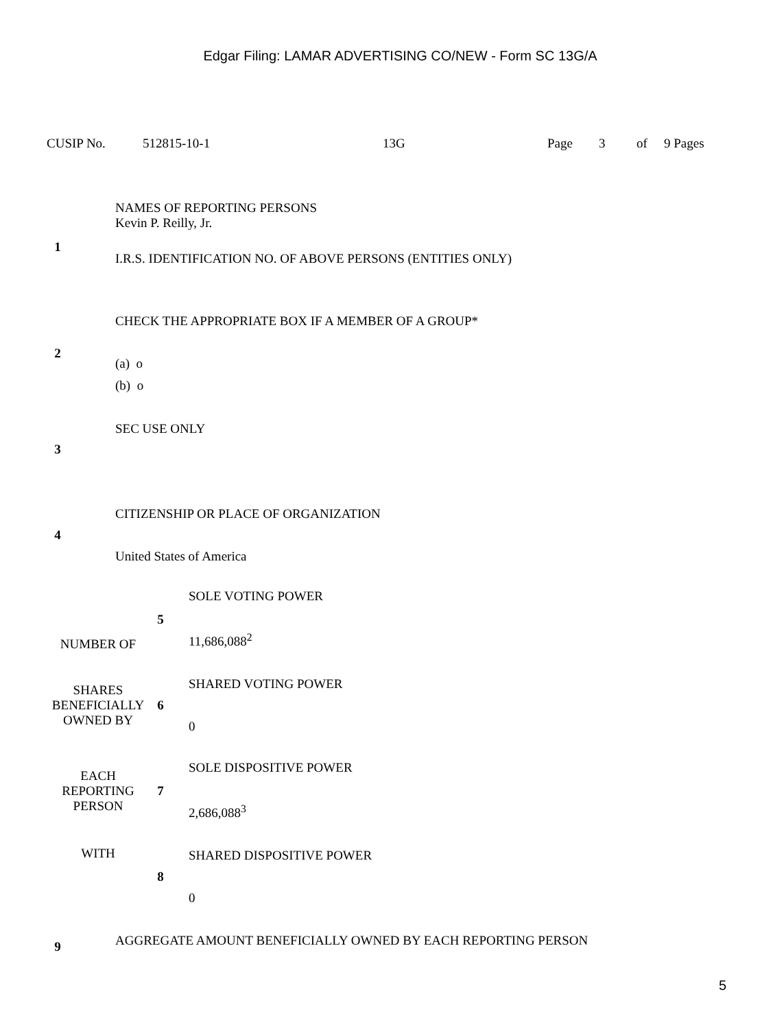Edgar Filing: LAMAR ADVERTISING CO/NEW - Form SC 13G/A
| CUSIP No. | 512815-10-1 | 13G | Page | 3 | of | 9 Pages |
| 1 | NAMES OF REPORTING PERSONS Kevin P. Reilly, Jr. I.R.S. IDENTIFICATION NO. OF ABOVE PERSONS (ENTITIES ONLY) |
| 2 | CHECK THE APPROPRIATE BOX IF A MEMBER OF A GROUP* (a) o (b) o |
| 3 | SEC USE ONLY |
| 4 | CITIZENSHIP OR PLACE OF ORGANIZATION United States of America |
| NUMBER OF | 5 | SOLE VOTING POWER 11,686,088<sup>2</sup> |
| SHARES BENEFICIALLY OWNED BY | 6 | SHARED VOTING POWER 0 |
| EACH REPORTING PERSON | 7 | SOLE DISPOSITIVE POWER 2,686,088<sup>3</sup> |
| WITH | 8 | SHARED DISPOSITIVE POWER 0 |
| 9 | AGGREGATE AMOUNT BENEFICIALLY OWNED BY EACH REPORTING PERSON |
5